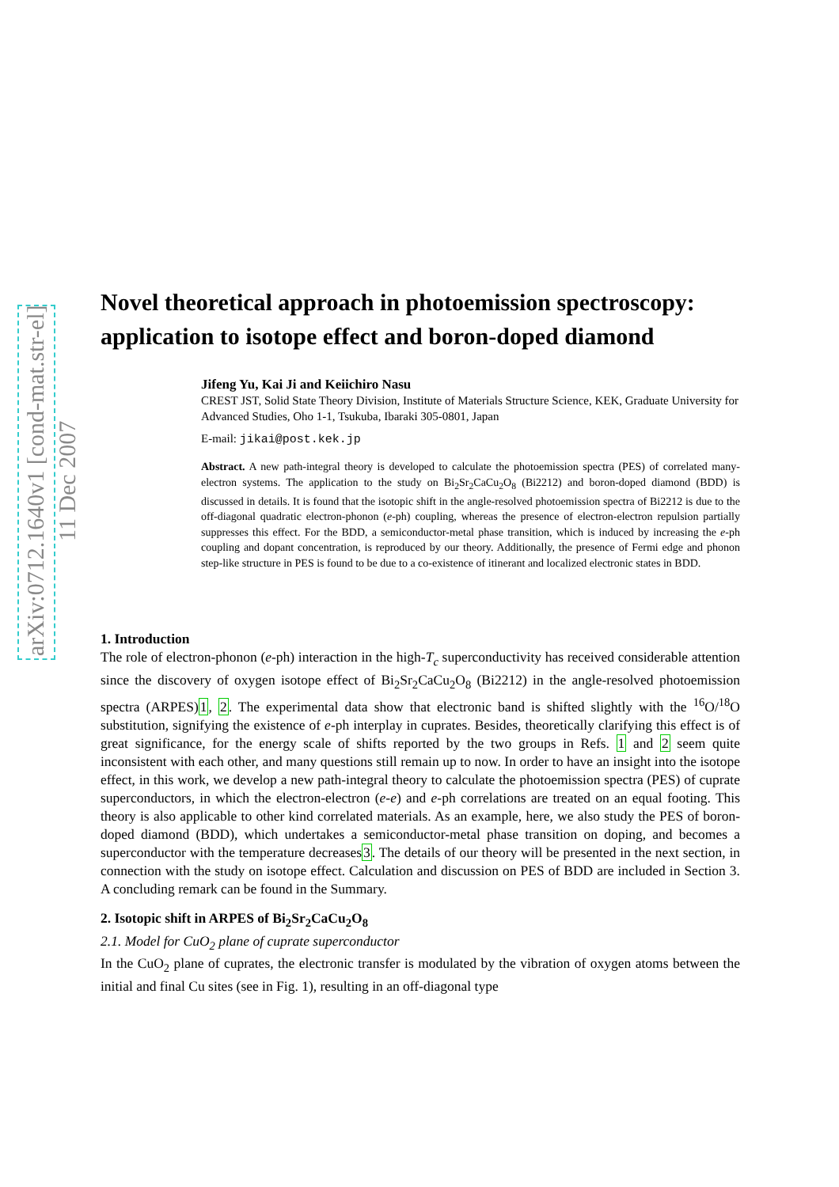arXiv:0712.1640v1 [cond-mat.str-el] 11 Dec 2007
Novel theoretical approach in photoemission spectroscopy: application to isotope effect and boron-doped diamond
Jifeng Yu, Kai Ji and Keiichiro Nasu
CREST JST, Solid State Theory Division, Institute of Materials Structure Science, KEK, Graduate University for Advanced Studies, Oho 1-1, Tsukuba, Ibaraki 305-0801, Japan
E-mail: jikai@post.kek.jp
Abstract. A new path-integral theory is developed to calculate the photoemission spectra (PES) of correlated many-electron systems. The application to the study on Bi<sub>2</sub>Sr<sub>2</sub>CaCu<sub>2</sub>O<sub>8</sub> (Bi2212) and boron-doped diamond (BDD) is discussed in details. It is found that the isotopic shift in the angle-resolved photoemission spectra of Bi2212 is due to the off-diagonal quadratic electron-phonon (e-ph) coupling, whereas the presence of electron-electron repulsion partially suppresses this effect. For the BDD, a semiconductor-metal phase transition, which is induced by increasing the e-ph coupling and dopant concentration, is reproduced by our theory. Additionally, the presence of Fermi edge and phonon step-like structure in PES is found to be due to a co-existence of itinerant and localized electronic states in BDD.
1. Introduction
The role of electron-phonon (e-ph) interaction in the high-T<sub>c</sub> superconductivity has received considerable attention since the discovery of oxygen isotope effect of Bi<sub>2</sub>Sr<sub>2</sub>CaCu<sub>2</sub>O<sub>8</sub> (Bi2212) in the angle-resolved photoemission spectra (ARPES)1, 2. The experimental data show that electronic band is shifted slightly with the <sup>16</sup>O/<sup>18</sup>O substitution, signifying the existence of e-ph interplay in cuprates. Besides, theoretically clarifying this effect is of great significance, for the energy scale of shifts reported by the two groups in Refs. 1 and 2 seem quite inconsistent with each other, and many questions still remain up to now. In order to have an insight into the isotope effect, in this work, we develop a new path-integral theory to calculate the photoemission spectra (PES) of cuprate superconductors, in which the electron-electron (e-e) and e-ph correlations are treated on an equal footing. This theory is also applicable to other kind correlated materials. As an example, here, we also study the PES of boron-doped diamond (BDD), which undertakes a semiconductor-metal phase transition on doping, and becomes a superconductor with the temperature decreases3. The details of our theory will be presented in the next section, in connection with the study on isotope effect. Calculation and discussion on PES of BDD are included in Section 3. A concluding remark can be found in the Summary.
2. Isotopic shift in ARPES of Bi<sub>2</sub>Sr<sub>2</sub>CaCu<sub>2</sub>O<sub>8</sub>
2.1. Model for CuO<sub>2</sub> plane of cuprate superconductor
In the CuO<sub>2</sub> plane of cuprates, the electronic transfer is modulated by the vibration of oxygen atoms between the initial and final Cu sites (see in Fig. 1), resulting in an off-diagonal type